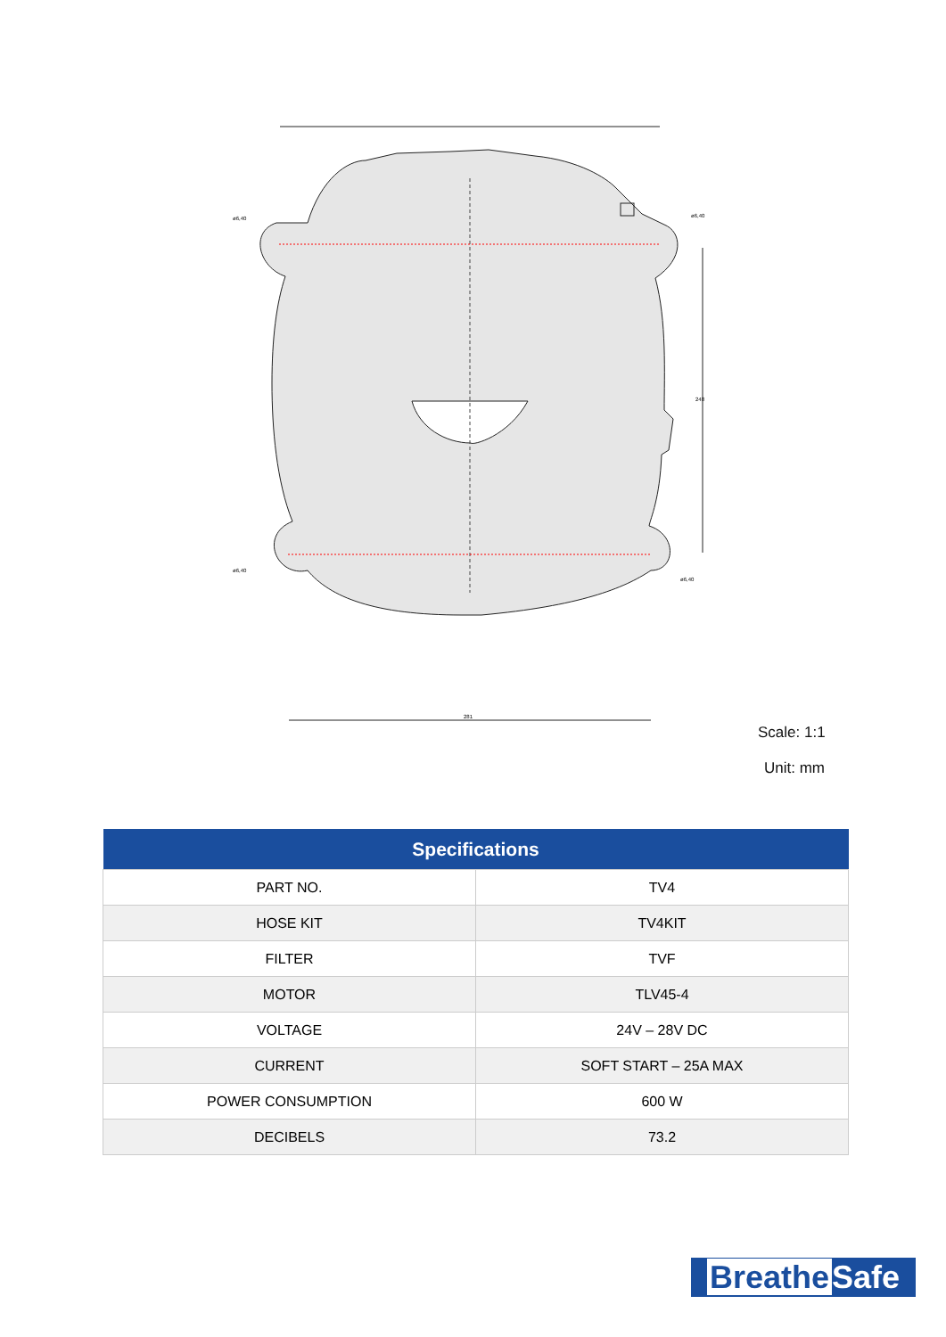ø6,40
ø6,40
ø6,40
ø6,40
248
281
Scale: 1:1
Unit: mm
| Specifications | |
| --- | --- |
| PART NO. | TV4 |
| HOSE KIT | TV4KIT |
| FILTER | TVF |
| MOTOR | TLV45-4 |
| VOLTAGE | 24V – 28V DC |
| CURRENT | SOFT START – 25A MAX |
| POWER CONSUMPTION | 600 W |
| DECIBELS | 73.2 |
Breathe Safe